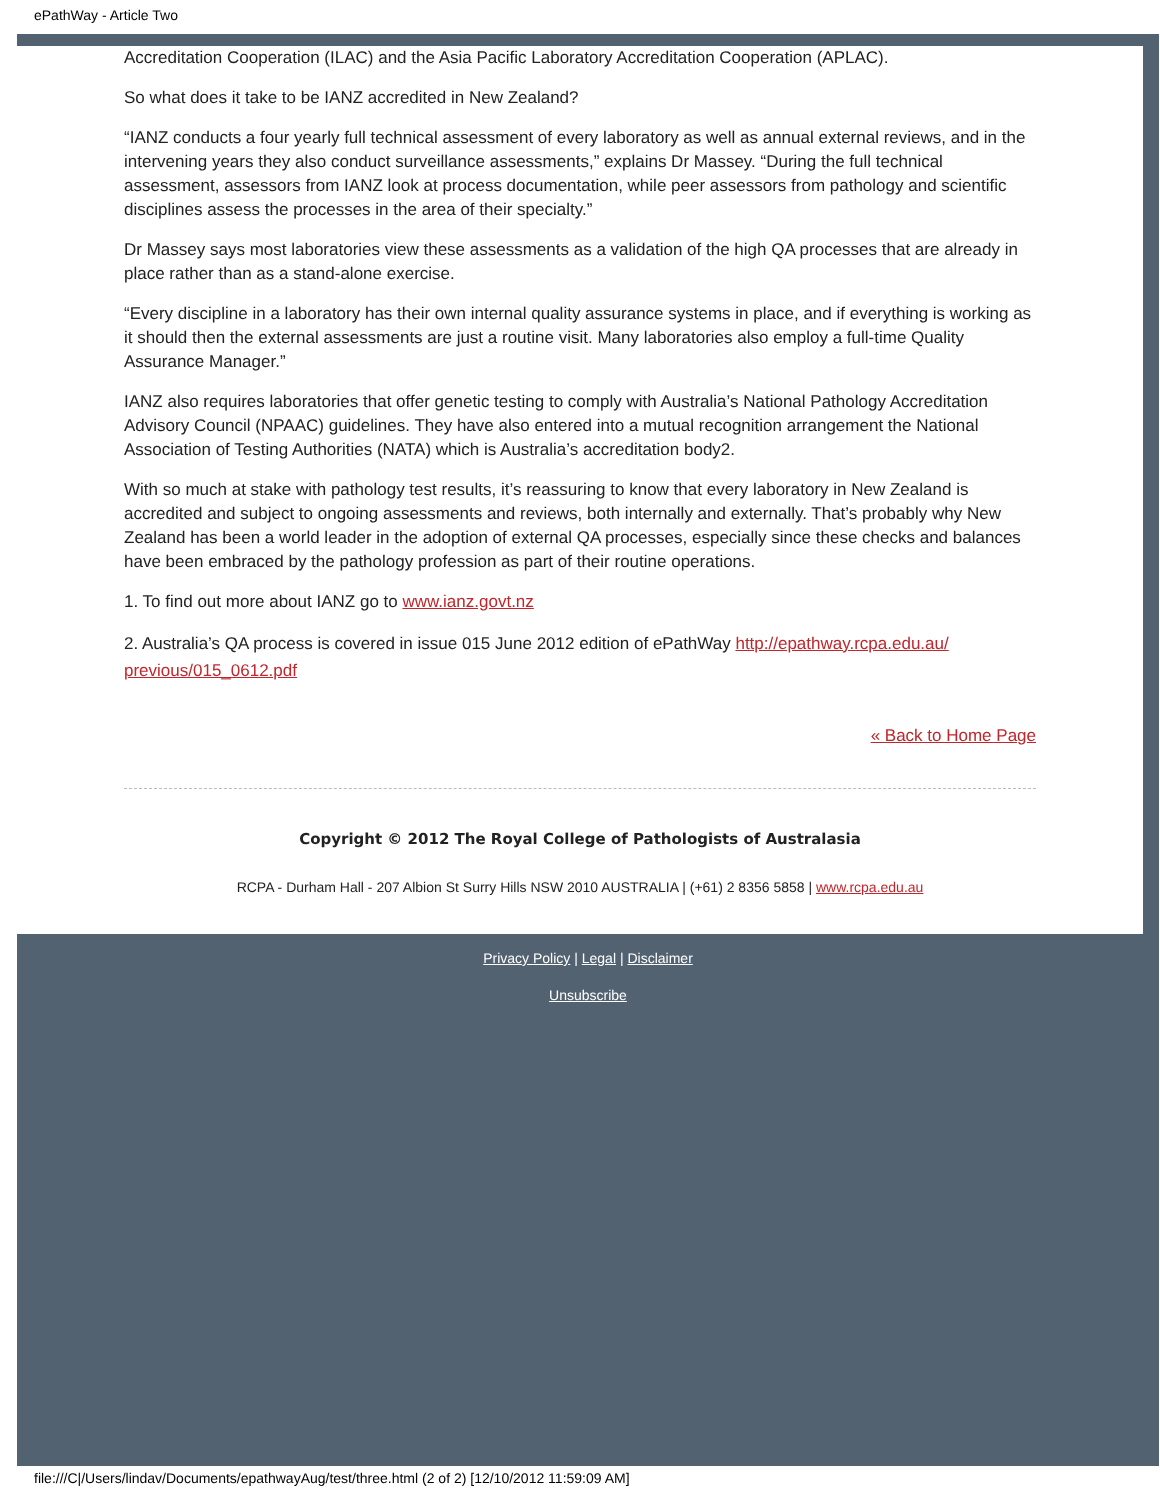ePathWay - Article Two
Accreditation Cooperation (ILAC) and the Asia Pacific Laboratory Accreditation Cooperation (APLAC).
So what does it take to be IANZ accredited in New Zealand?
“IANZ conducts a four yearly full technical assessment of every laboratory as well as annual external reviews, and in the intervening years they also conduct surveillance assessments,” explains Dr Massey. “During the full technical assessment, assessors from IANZ look at process documentation, while peer assessors from pathology and scientific disciplines assess the processes in the area of their specialty.”
Dr Massey says most laboratories view these assessments as a validation of the high QA processes that are already in place rather than as a stand-alone exercise.
“Every discipline in a laboratory has their own internal quality assurance systems in place, and if everything is working as it should then the external assessments are just a routine visit. Many laboratories also employ a full-time Quality Assurance Manager.”
IANZ also requires laboratories that offer genetic testing to comply with Australia’s National Pathology Accreditation Advisory Council (NPAAC) guidelines. They have also entered into a mutual recognition arrangement the National Association of Testing Authorities (NATA) which is Australia’s accreditation body2.
With so much at stake with pathology test results, it’s reassuring to know that every laboratory in New Zealand is accredited and subject to ongoing assessments and reviews, both internally and externally. That’s probably why New Zealand has been a world leader in the adoption of external QA processes, especially since these checks and balances have been embraced by the pathology profession as part of their routine operations.
1. To find out more about IANZ go to www.ianz.govt.nz
2. Australia’s QA process is covered in issue 015 June 2012 edition of ePathWay http://epathway.rcpa.edu.au/ previous/015_0612.pdf
« Back to Home Page
Copyright © 2012 The Royal College of Pathologists of Australasia
RCPA - Durham Hall - 207 Albion St Surry Hills NSW 2010 AUSTRALIA | (+61) 2 8356 5858 | www.rcpa.edu.au
Privacy Policy | Legal | Disclaimer
Unsubscribe
file:///C|/Users/lindav/Documents/epathwayAug/test/three.html (2 of 2) [12/10/2012 11:59:09 AM]